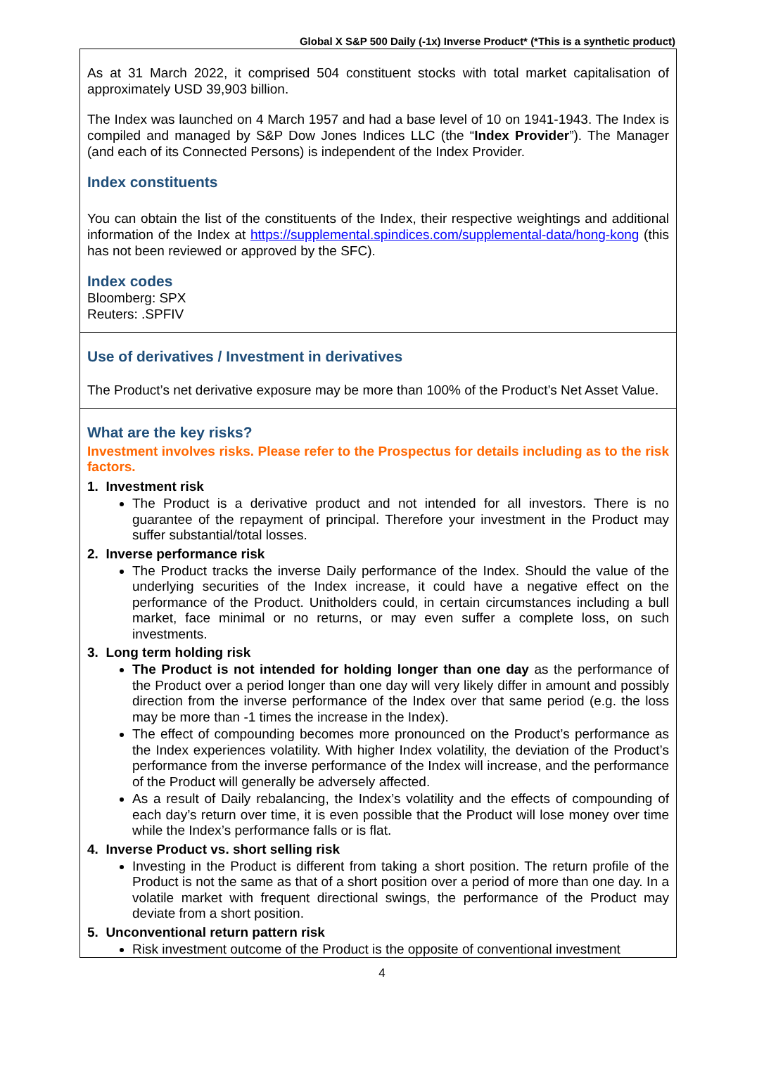Global X S&P 500 Daily (-1x) Inverse Product* (*This is a synthetic product)
As at 31 March 2022, it comprised 504 constituent stocks with total market capitalisation of approximately USD 39,903 billion.
The Index was launched on 4 March 1957 and had a base level of 10 on 1941-1943. The Index is compiled and managed by S&P Dow Jones Indices LLC (the “Index Provider”). The Manager (and each of its Connected Persons) is independent of the Index Provider.
Index constituents
You can obtain the list of the constituents of the Index, their respective weightings and additional information of the Index at https://supplemental.spindices.com/supplemental-data/hong-kong (this has not been reviewed or approved by the SFC).
Index codes
Bloomberg: SPX
Reuters: .SPFIV
Use of derivatives / Investment in derivatives
The Product’s net derivative exposure may be more than 100% of the Product’s Net Asset Value.
What are the key risks?
Investment involves risks. Please refer to the Prospectus for details including as to the risk factors.
1. Investment risk
The Product is a derivative product and not intended for all investors. There is no guarantee of the repayment of principal. Therefore your investment in the Product may suffer substantial/total losses.
2. Inverse performance risk
The Product tracks the inverse Daily performance of the Index. Should the value of the underlying securities of the Index increase, it could have a negative effect on the performance of the Product. Unitholders could, in certain circumstances including a bull market, face minimal or no returns, or may even suffer a complete loss, on such investments.
3. Long term holding risk
The Product is not intended for holding longer than one day as the performance of the Product over a period longer than one day will very likely differ in amount and possibly direction from the inverse performance of the Index over that same period (e.g. the loss may be more than -1 times the increase in the Index).
The effect of compounding becomes more pronounced on the Product’s performance as the Index experiences volatility. With higher Index volatility, the deviation of the Product’s performance from the inverse performance of the Index will increase, and the performance of the Product will generally be adversely affected.
As a result of Daily rebalancing, the Index’s volatility and the effects of compounding of each day’s return over time, it is even possible that the Product will lose money over time while the Index’s performance falls or is flat.
4. Inverse Product vs. short selling risk
Investing in the Product is different from taking a short position. The return profile of the Product is not the same as that of a short position over a period of more than one day. In a volatile market with frequent directional swings, the performance of the Product may deviate from a short position.
5. Unconventional return pattern risk
Risk investment outcome of the Product is the opposite of conventional investment
4